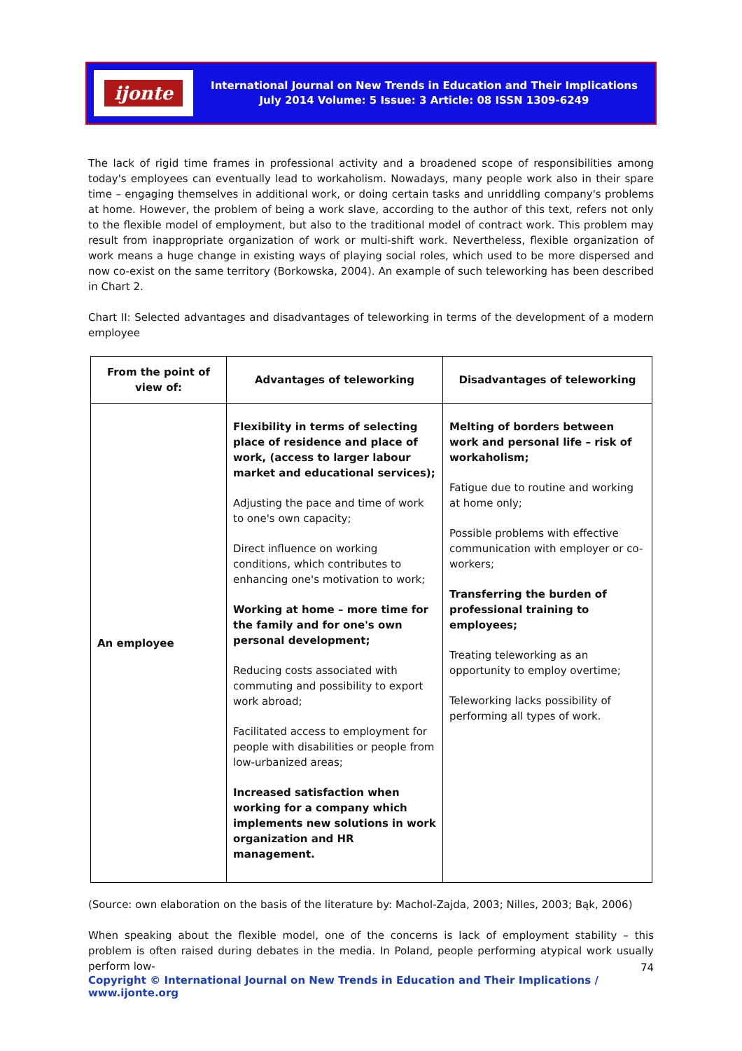ijonte
International Journal on New Trends in Education and Their Implications
July 2014 Volume: 5 Issue: 3 Article: 08 ISSN 1309-6249
The lack of rigid time frames in professional activity and a broadened scope of responsibilities among today's employees can eventually lead to workaholism. Nowadays, many people work also in their spare time – engaging themselves in additional work, or doing certain tasks and unriddling company's problems at home. However, the problem of being a work slave, according to the author of this text, refers not only to the flexible model of employment, but also to the traditional model of contract work. This problem may result from inappropriate organization of work or multi-shift work. Nevertheless, flexible organization of work means a huge change in existing ways of playing social roles, which used to be more dispersed and now co-exist on the same territory (Borkowska, 2004). An example of such teleworking has been described in Chart 2.
Chart II: Selected advantages and disadvantages of teleworking in terms of the development of a modern employee
| From the point of view of: | Advantages of teleworking | Disadvantages of teleworking |
| --- | --- | --- |
| An employee | Flexibility in terms of selecting place of residence and place of work, (access to larger labour market and educational services); Adjusting the pace and time of work to one's own capacity; Direct influence on working conditions, which contributes to enhancing one's motivation to work; Working at home – more time for the family and for one's own personal development; Reducing costs associated with commuting and possibility to export work abroad; Facilitated access to employment for people with disabilities or people from low-urbanized areas; Increased satisfaction when working for a company which implements new solutions in work organization and HR management. | Melting of borders between work and personal life – risk of workaholism; Fatigue due to routine and working at home only; Possible problems with effective communication with employer or co-workers; Transferring the burden of professional training to employees; Treating teleworking as an opportunity to employ overtime; Teleworking lacks possibility of performing all types of work. |
(Source: own elaboration on the basis of the literature by: Machol-Zajda, 2003; Nilles, 2003; Bąk, 2006)
When speaking about the flexible model, one of the concerns is lack of employment stability – this problem is often raised during debates in the media. In Poland, people performing atypical work usually perform low-
74
Copyright © International Journal on New Trends in Education and Their Implications / www.ijonte.org